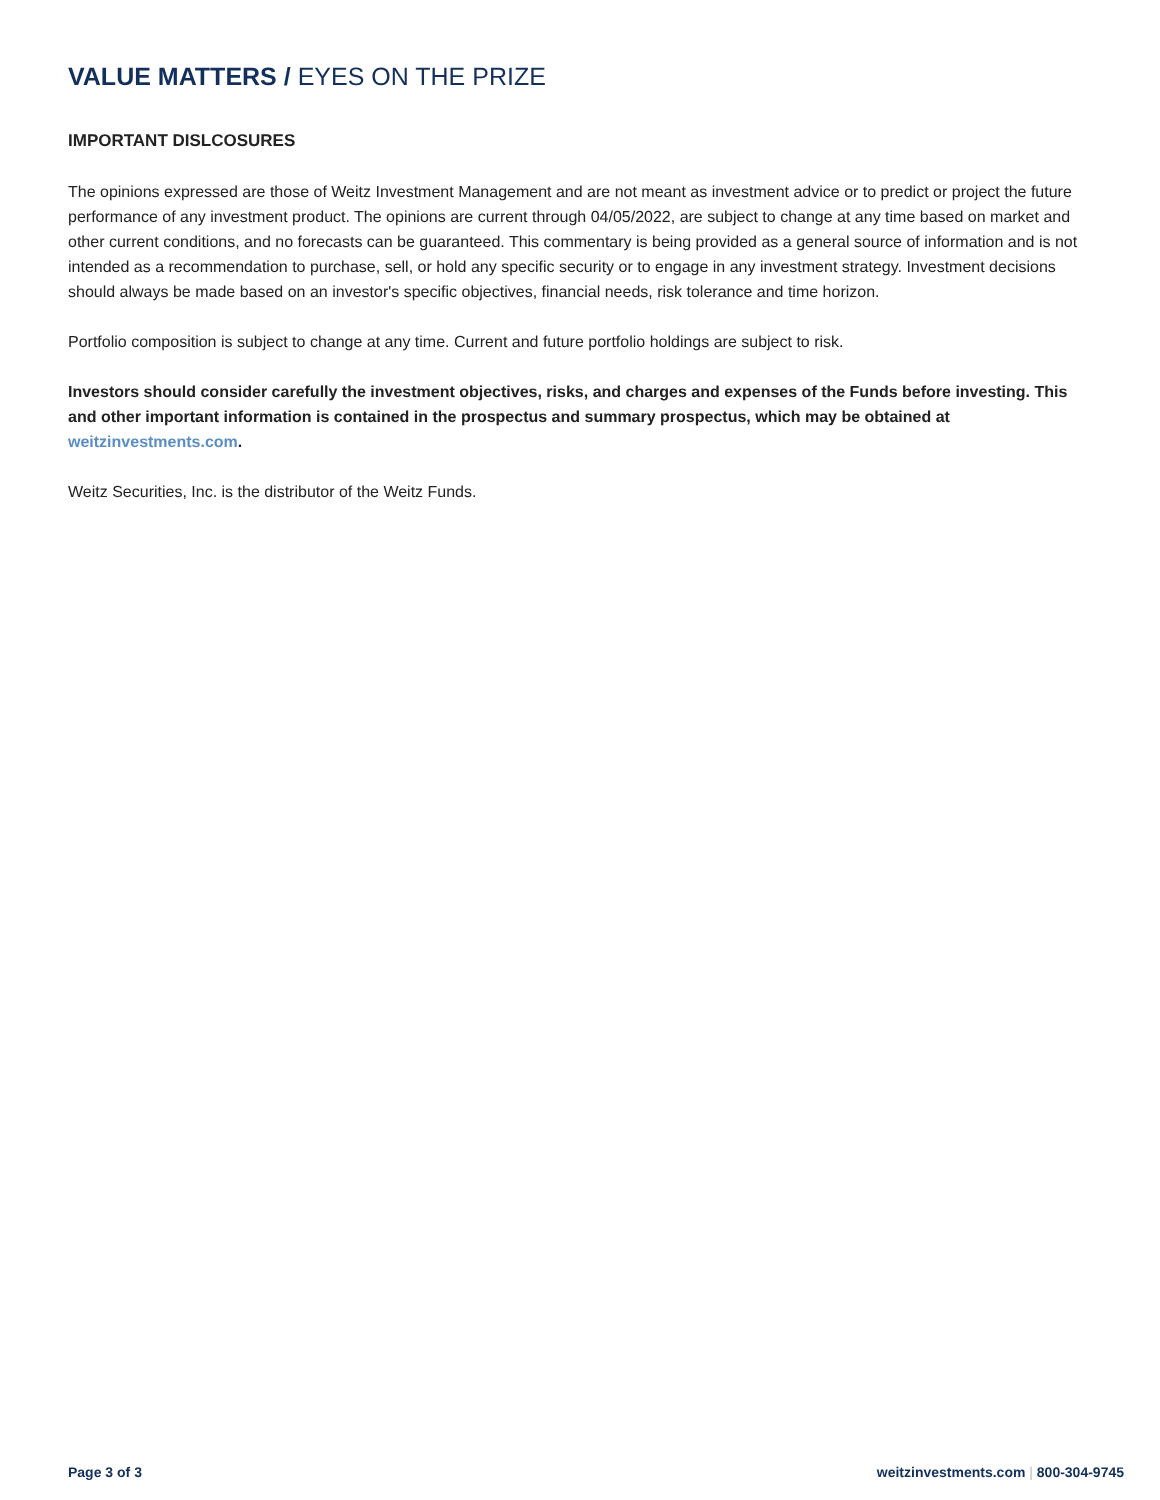VALUE MATTERS / EYES ON THE PRIZE
IMPORTANT DISLCOSURES
The opinions expressed are those of Weitz Investment Management and are not meant as investment advice or to predict or project the future performance of any investment product. The opinions are current through 04/05/2022, are subject to change at any time based on market and other current conditions, and no forecasts can be guaranteed. This commentary is being provided as a general source of information and is not intended as a recommendation to purchase, sell, or hold any specific security or to engage in any investment strategy. Investment decisions should always be made based on an investor's specific objectives, financial needs, risk tolerance and time horizon.
Portfolio composition is subject to change at any time. Current and future portfolio holdings are subject to risk.
Investors should consider carefully the investment objectives, risks, and charges and expenses of the Funds before investing. This and other important information is contained in the prospectus and summary prospectus, which may be obtained at weitzinvestments.com.
Weitz Securities, Inc. is the distributor of the Weitz Funds.
Page 3 of 3 weitzinvestments.com | 800-304-9745